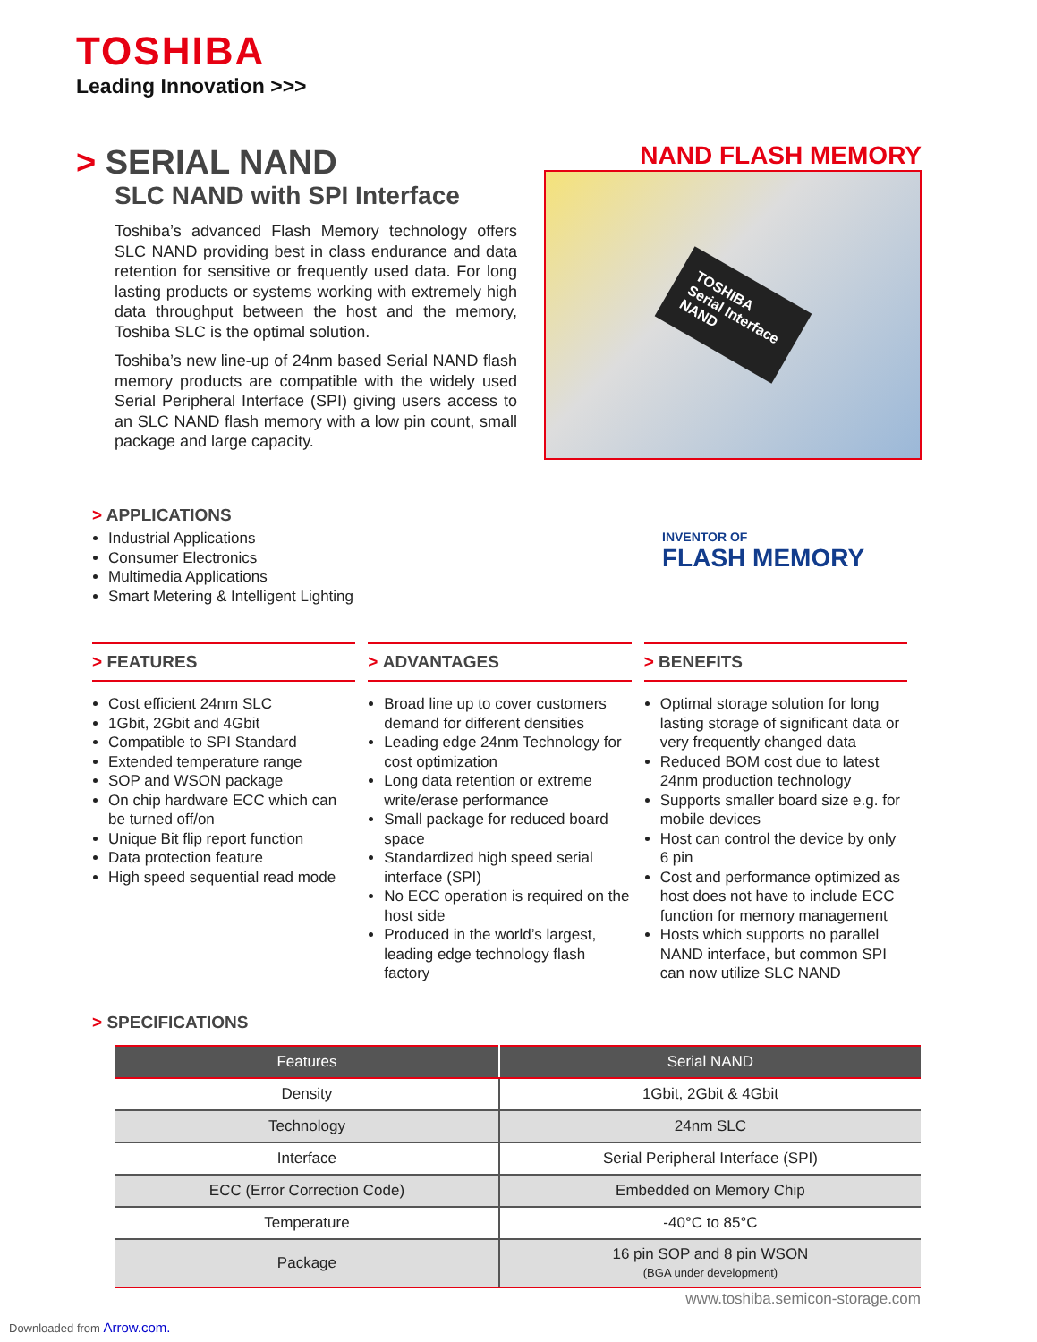TOSHIBA
Leading Innovation >>>
> SERIAL NAND
SLC NAND with SPI Interface
Toshiba’s advanced Flash Memory technology offers SLC NAND providing best in class endurance and data retention for sensitive or frequently used data. For long lasting products or systems working with extremely high data throughput between the host and the memory, Toshiba SLC is the optimal solution.
Toshiba’s new line-up of 24nm based Serial NAND flash memory products are compatible with the widely used Serial Peripheral Interface (SPI) giving users access to an SLC NAND flash memory with a low pin count, small package and large capacity.
NAND FLASH MEMORY
TOSHIBA
Serial Interface
NAND
INVENTOR OF
FLASH MEMORY
> APPLICATIONS
Industrial Applications
Consumer Electronics
Multimedia Applications
Smart Metering & Intelligent Lighting
> FEATURES
Cost efficient 24nm SLC
1Gbit, 2Gbit and 4Gbit
Compatible to SPI Standard
Extended temperature range
SOP and WSON package
On chip hardware ECC which can be turned off/on
Unique Bit flip report function
Data protection feature
High speed sequential read mode
> ADVANTAGES
Broad line up to cover customers demand for different densities
Leading edge 24nm Technology for cost optimization
Long data retention or extreme write/erase performance
Small package for reduced board space
Standardized high speed serial interface (SPI)
No ECC operation is required on the host side
Produced in the world’s largest, leading edge technology flash factory
> BENEFITS
Optimal storage solution for long lasting storage of significant data or very frequently changed data
Reduced BOM cost due to latest 24nm production technology
Supports smaller board size e.g. for mobile devices
Host can control the device by only 6 pin
Cost and performance optimized as host does not have to include ECC function for memory management
Hosts which supports no parallel NAND interface, but common SPI can now utilize SLC NAND
> SPECIFICATIONS
| Features | Serial NAND |
| --- | --- |
| Density | 1Gbit, 2Gbit & 4Gbit |
| Technology | 24nm SLC |
| Interface | Serial Peripheral Interface (SPI) |
| ECC (Error Correction Code) | Embedded on Memory Chip |
| Temperature | -40°C to 85°C |
| Package | 16 pin SOP and 8 pin WSON (BGA under development) |
www.toshiba.semicon-storage.com
Downloaded from Arrow.com.